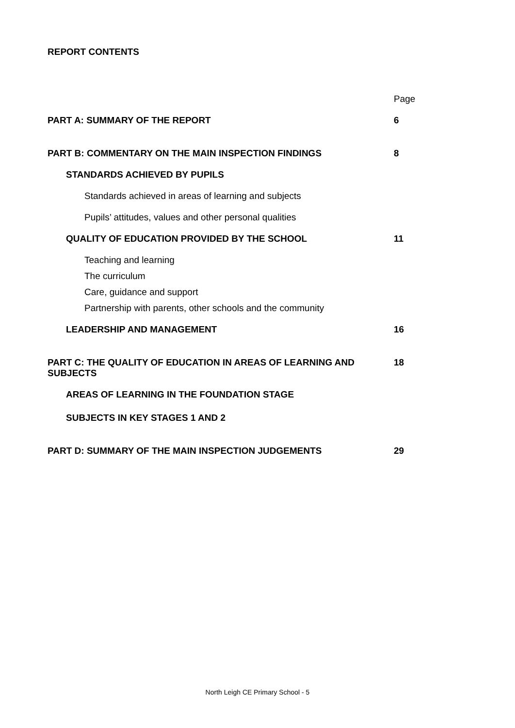REPORT CONTENTS
Page
PART A: SUMMARY OF THE REPORT 6
PART B: COMMENTARY ON THE MAIN INSPECTION FINDINGS 8
STANDARDS ACHIEVED BY PUPILS
Standards achieved in areas of learning and subjects
Pupils’ attitudes, values and other personal qualities
QUALITY OF EDUCATION PROVIDED BY THE SCHOOL 11
Teaching and learning
The curriculum
Care, guidance and support
Partnership with parents, other schools and the community
LEADERSHIP AND MANAGEMENT 16
PART C: THE QUALITY OF EDUCATION IN AREAS OF LEARNING AND SUBJECTS 18
AREAS OF LEARNING IN THE FOUNDATION STAGE
SUBJECTS IN KEY STAGES 1 AND 2
PART D: SUMMARY OF THE MAIN INSPECTION JUDGEMENTS 29
North Leigh CE Primary School - 5